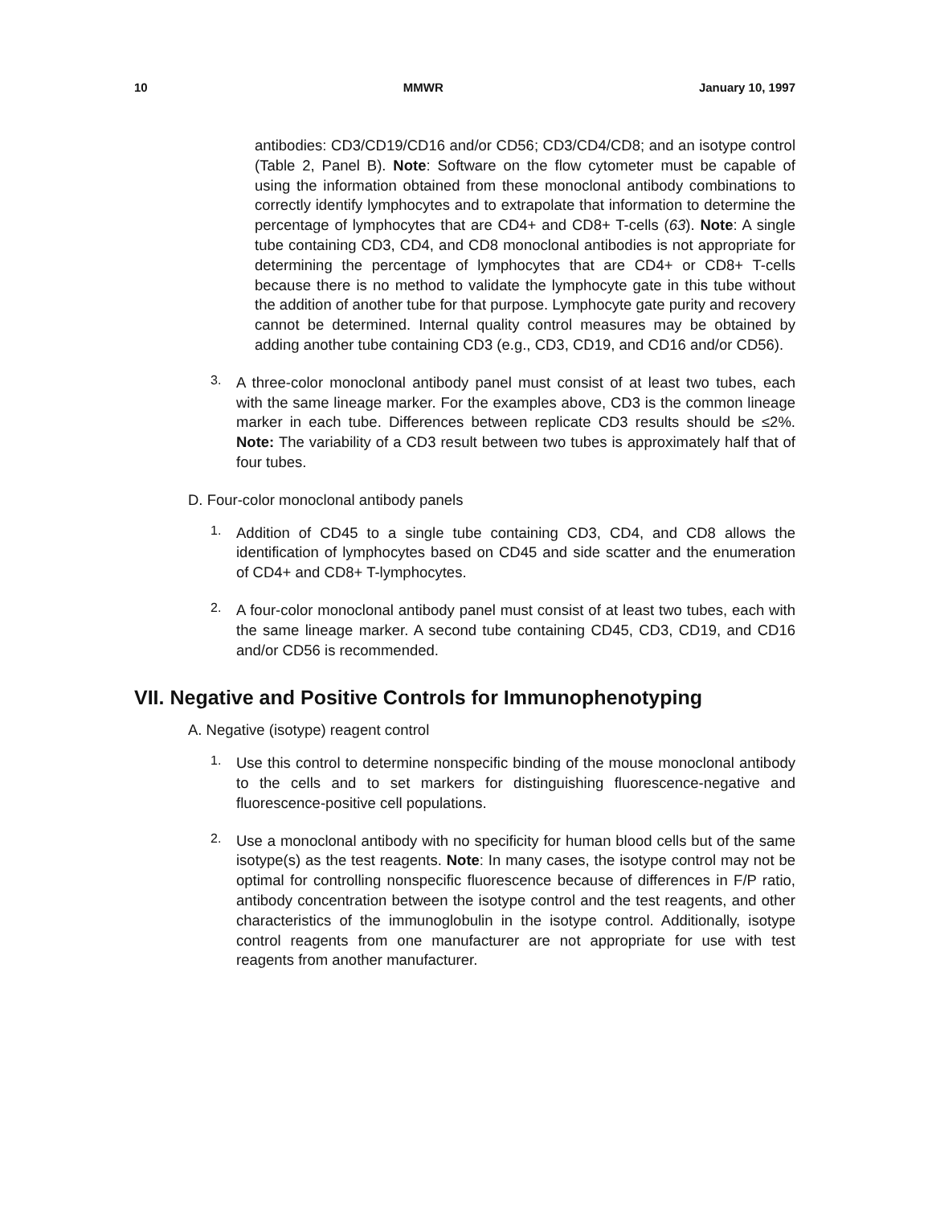10 MMWR January 10, 1997
antibodies: CD3/CD19/CD16 and/or CD56; CD3/CD4/CD8; and an isotype control (Table 2, Panel B). Note: Software on the flow cytometer must be capable of using the information obtained from these monoclonal antibody combinations to correctly identify lymphocytes and to extrapolate that information to determine the percentage of lymphocytes that are CD4+ and CD8+ T-cells (63). Note: A single tube containing CD3, CD4, and CD8 monoclonal antibodies is not appropriate for determining the percentage of lymphocytes that are CD4+ or CD8+ T-cells because there is no method to validate the lymphocyte gate in this tube without the addition of another tube for that purpose. Lymphocyte gate purity and recovery cannot be determined. Internal quality control measures may be obtained by adding another tube containing CD3 (e.g., CD3, CD19, and CD16 and/or CD56).
3.
A three-color monoclonal antibody panel must consist of at least two tubes, each with the same lineage marker. For the examples above, CD3 is the common lineage marker in each tube. Differences between replicate CD3 results should be ≤2%. Note: The variability of a CD3 result between two tubes is approximately half that of four tubes.
D. Four-color monoclonal antibody panels
1.
Addition of CD45 to a single tube containing CD3, CD4, and CD8 allows the identification of lymphocytes based on CD45 and side scatter and the enumeration of CD4+ and CD8+ T-lymphocytes.
2.
A four-color monoclonal antibody panel must consist of at least two tubes, each with the same lineage marker. A second tube containing CD45, CD3, CD19, and CD16 and/or CD56 is recommended.
VII. Negative and Positive Controls for Immunophenotyping
A. Negative (isotype) reagent control
1.
Use this control to determine nonspecific binding of the mouse monoclonal antibody to the cells and to set markers for distinguishing fluorescence-negative and fluorescence-positive cell populations.
2.
Use a monoclonal antibody with no specificity for human blood cells but of the same isotype(s) as the test reagents. Note: In many cases, the isotype control may not be optimal for controlling nonspecific fluorescence because of differences in F/P ratio, antibody concentration between the isotype control and the test reagents, and other characteristics of the immunoglobulin in the isotype control. Additionally, isotype control reagents from one manufacturer are not appropriate for use with test reagents from another manufacturer.